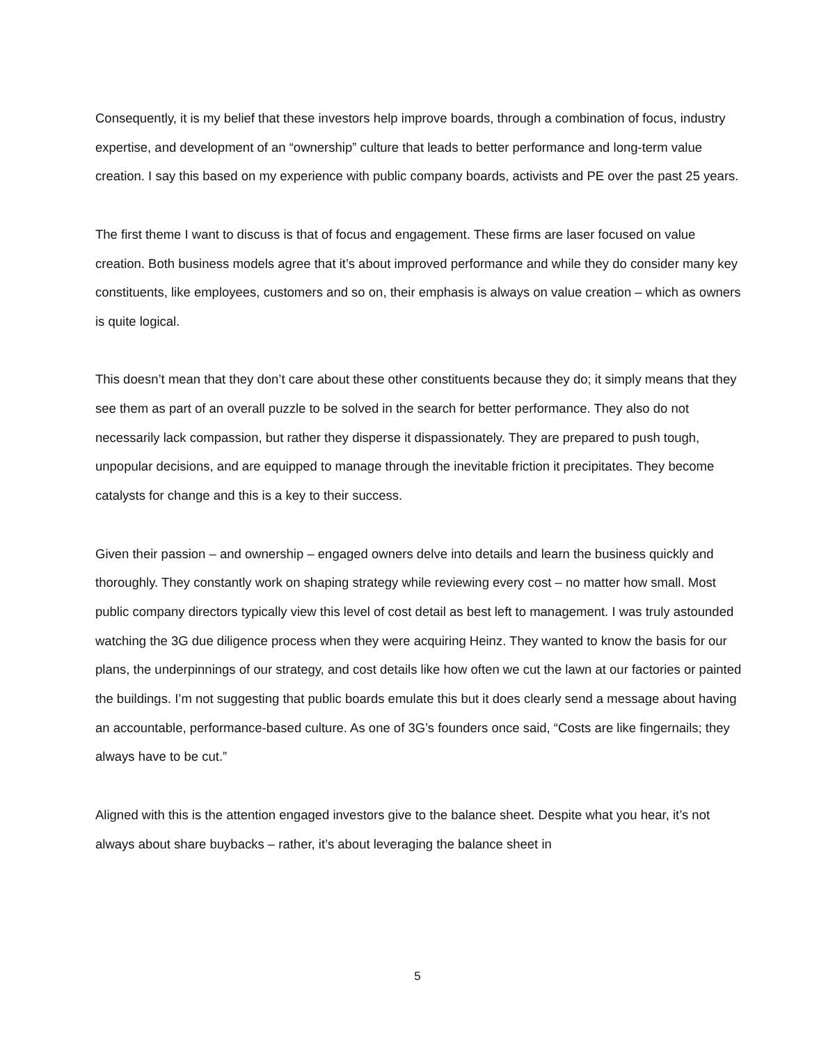Consequently, it is my belief that these investors help improve boards, through a combination of focus, industry expertise, and development of an “ownership” culture that leads to better performance and long-term value creation. I say this based on my experience with public company boards, activists and PE over the past 25 years.
The first theme I want to discuss is that of focus and engagement. These firms are laser focused on value creation. Both business models agree that it’s about improved performance and while they do consider many key constituents, like employees, customers and so on, their emphasis is always on value creation – which as owners is quite logical.
This doesn’t mean that they don’t care about these other constituents because they do; it simply means that they see them as part of an overall puzzle to be solved in the search for better performance. They also do not necessarily lack compassion, but rather they disperse it dispassionately. They are prepared to push tough, unpopular decisions, and are equipped to manage through the inevitable friction it precipitates. They become catalysts for change and this is a key to their success.
Given their passion – and ownership – engaged owners delve into details and learn the business quickly and thoroughly. They constantly work on shaping strategy while reviewing every cost – no matter how small. Most public company directors typically view this level of cost detail as best left to management. I was truly astounded watching the 3G due diligence process when they were acquiring Heinz. They wanted to know the basis for our plans, the underpinnings of our strategy, and cost details like how often we cut the lawn at our factories or painted the buildings. I’m not suggesting that public boards emulate this but it does clearly send a message about having an accountable, performance-based culture. As one of 3G’s founders once said, “Costs are like fingernails; they always have to be cut.”
Aligned with this is the attention engaged investors give to the balance sheet. Despite what you hear, it’s not always about share buybacks – rather, it’s about leveraging the balance sheet in
5